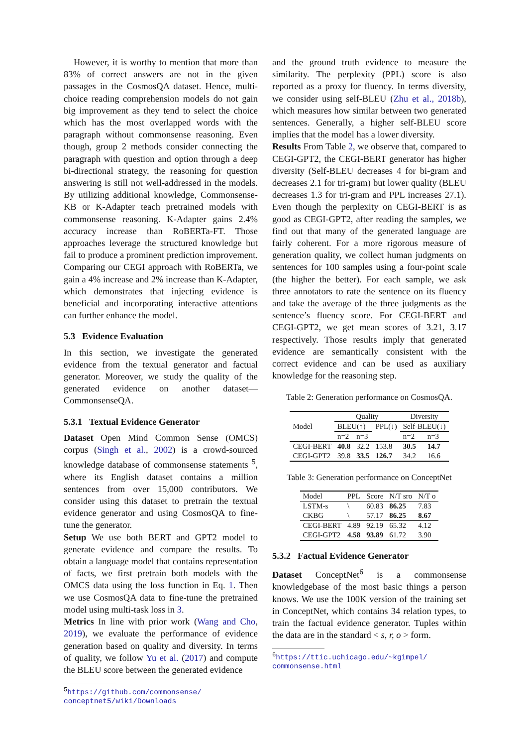However, it is worthy to mention that more than 83% of correct answers are not in the given passages in the CosmosQA dataset. Hence, multi-choice reading comprehension models do not gain big improvement as they tend to select the choice which has the most overlapped words with the paragraph without commonsense reasoning. Even though, group 2 methods consider connecting the paragraph with question and option through a deep bi-directional strategy, the reasoning for question answering is still not well-addressed in the models. By utilizing additional knowledge, Commonsense-KB or K-Adapter teach pretrained models with commonsense reasoning. K-Adapter gains 2.4% accuracy increase than RoBERTa-FT. Those approaches leverage the structured knowledge but fail to produce a prominent prediction improvement. Comparing our CEGI approach with RoBERTa, we gain a 4% increase and 2% increase than K-Adapter, which demonstrates that injecting evidence is beneficial and incorporating interactive attentions can further enhance the model.
5.3 Evidence Evaluation
In this section, we investigate the generated evidence from the textual generator and factual generator. Moreover, we study the quality of the generated evidence on another dataset—CommonsenseQA.
5.3.1 Textual Evidence Generator
Dataset Open Mind Common Sense (OMCS) corpus (Singh et al., 2002) is a crowd-sourced knowledge database of commonsense statements <sup>5</sup>, where its English dataset contains a million sentences from over 15,000 contributors. We consider using this dataset to pretrain the textual evidence generator and using CosmosQA to fine-tune the generator.
Setup We use both BERT and GPT2 model to generate evidence and compare the results. To obtain a language model that contains representation of facts, we first pretrain both models with the OMCS data using the loss function in Eq. 1. Then we use CosmosQA data to fine-tune the pretrained model using multi-task loss in 3.
Metrics In line with prior work (Wang and Cho, 2019), we evaluate the performance of evidence generation based on quality and diversity. In terms of quality, we follow Yu et al. (2017) and compute the BLEU score between the generated evidence
<sup>5</sup> https://github.com/commonsense/ conceptnet5/wiki/Downloads
and the ground truth evidence to measure the similarity. The perplexity (PPL) score is also reported as a proxy for fluency. In terms diversity, we consider using self-BLEU (Zhu et al., 2018b), which measures how similar between two generated sentences. Generally, a higher self-BLEU score implies that the model has a lower diversity.
Results From Table 2, we observe that, compared to CEGI-GPT2, the CEGI-BERT generator has higher diversity (Self-BLEU decreases 4 for bi-gram and decreases 2.1 for tri-gram) but lower quality (BLEU decreases 1.3 for tri-gram and PPL increases 27.1). Even though the perplexity on CEGI-BERT is as good as CEGI-GPT2, after reading the samples, we find out that many of the generated language are fairly coherent. For a more rigorous measure of generation quality, we collect human judgments on sentences for 100 samples using a four-point scale (the higher the better). For each sample, we ask three annotators to rate the sentence on its fluency and take the average of the three judgments as the sentence’s fluency score. For CEGI-BERT and CEGI-GPT2, we get mean scores of 3.21, 3.17 respectively. Those results imply that generated evidence are semantically consistent with the correct evidence and can be used as auxiliary knowledge for the reasoning step.
Table 2: Generation performance on CosmosQA.
| Model | Quality | | | Diversity | |
| --- | --- | --- | --- | --- | --- |
| | BLEU(↑) | | PPL(↓) | Self-BLEU(↓) | |
| | n=2 | n=3 | | n=2 | n=3 |
| CEGI-BERT | 40.8 | 32.2 | 153.8 | 30.5 | 14.7 |
| CEGI-GPT2 | 39.8 | 33.5 | 126.7 | 34.2 | 16.6 |
Table 3: Generation performance on ConceptNet
| Model | PPL | Score | N/T sro | N/T o |
| --- | --- | --- | --- | --- |
| LSTM-s | \ | 60.83 | 86.25 | 7.83 |
| CKBG | \ | 57.17 | 86.25 | 8.67 |
| CEGI-BERT | 4.89 | 92.19 | 65.32 | 4.12 |
| CEGI-GPT2 | 4.58 | 93.89 | 61.72 | 3.90 |
5.3.2 Factual Evidence Generator
Dataset ConceptNet<sup>6</sup> is a commonsense knowledgebase of the most basic things a person knows. We use the 100K version of the training set in ConceptNet, which contains 34 relation types, to train the factual evidence generator. Tuples within the data are in the standard < s, r, o > form.
<sup>6</sup> https://ttic.uchicago.edu/~kgimpel/ commonsense.html